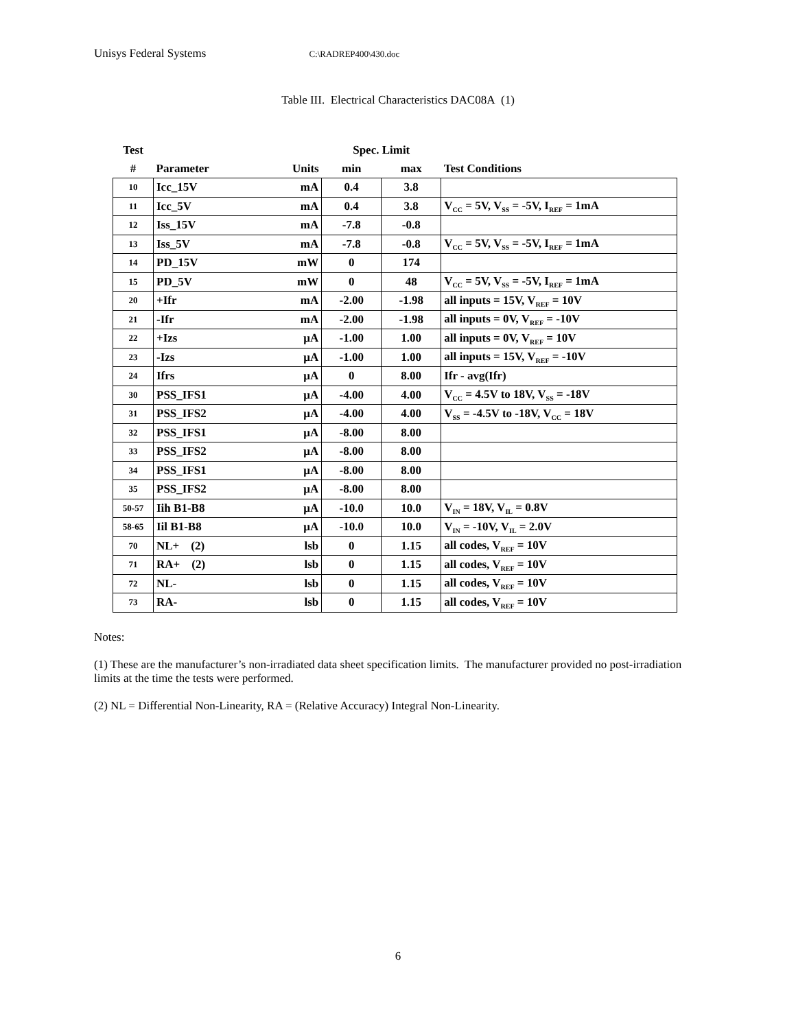Unisys Federal Systems C:\RADREP400\430.doc
Table III. Electrical Characteristics DAC08A (1)
| Test | | | Spec. Limit | | |
| --- | --- | --- | --- | --- | --- |
| # | Parameter | Units | min | max | Test Conditions |
| 10 | Icc_15V | mA | 0.4 | 3.8 | |
| 11 | Icc_5V | mA | 0.4 | 3.8 | V<sub>CC</sub> = 5V, V<sub>SS</sub> = -5V, I<sub>REF</sub> = 1mA |
| 12 | Iss_15V | mA | -7.8 | -0.8 | |
| 13 | Iss_5V | mA | -7.8 | -0.8 | V<sub>CC</sub> = 5V, V<sub>SS</sub> = -5V, I<sub>REF</sub> = 1mA |
| 14 | PD_15V | mW | 0 | 174 | |
| 15 | PD_5V | mW | 0 | 48 | V<sub>CC</sub> = 5V, V<sub>SS</sub> = -5V, I<sub>REF</sub> = 1mA |
| 20 | +Ifr | mA | -2.00 | -1.98 | all inputs = 15V, V<sub>REF</sub> = 10V |
| 21 | -Ifr | mA | -2.00 | -1.98 | all inputs = 0V, V<sub>REF</sub> = -10V |
| 22 | +Izs | μA | -1.00 | 1.00 | all inputs = 0V, V<sub>REF</sub> = 10V |
| 23 | -Izs | μA | -1.00 | 1.00 | all inputs = 15V, V<sub>REF</sub> = -10V |
| 24 | Ifrs | μA | 0 | 8.00 | Ifr - avg(Ifr) |
| 30 | PSS_IFS1 | μA | -4.00 | 4.00 | V<sub>CC</sub> = 4.5V to 18V, V<sub>SS</sub> = -18V |
| 31 | PSS_IFS2 | μA | -4.00 | 4.00 | V<sub>SS</sub> = -4.5V to -18V, V<sub>CC</sub> = 18V |
| 32 | PSS_IFS1 | μA | -8.00 | 8.00 | |
| 33 | PSS_IFS2 | μA | -8.00 | 8.00 | |
| 34 | PSS_IFS1 | μA | -8.00 | 8.00 | |
| 35 | PSS_IFS2 | μA | -8.00 | 8.00 | |
| 50-57 | Iih B1-B8 | μA | -10.0 | 10.0 | V<sub>IN</sub> = 18V, V<sub>IL</sub> = 0.8V |
| 58-65 | Iil B1-B8 | μA | -10.0 | 10.0 | V<sub>IN</sub> = -10V, V<sub>IL</sub> = 2.0V |
| 70 | NL+ (2) | lsb | 0 | 1.15 | all codes, V<sub>REF</sub> = 10V |
| 71 | RA+ (2) | lsb | 0 | 1.15 | all codes, V<sub>REF</sub> = 10V |
| 72 | NL- | lsb | 0 | 1.15 | all codes, V<sub>REF</sub> = 10V |
| 73 | RA- | lsb | 0 | 1.15 | all codes, V<sub>REF</sub> = 10V |
Notes:
(1) These are the manufacturer’s non-irradiated data sheet specification limits. The manufacturer provided no post-irradiation limits at the time the tests were performed.
(2) NL = Differential Non-Linearity, RA = (Relative Accuracy) Integral Non-Linearity.
6